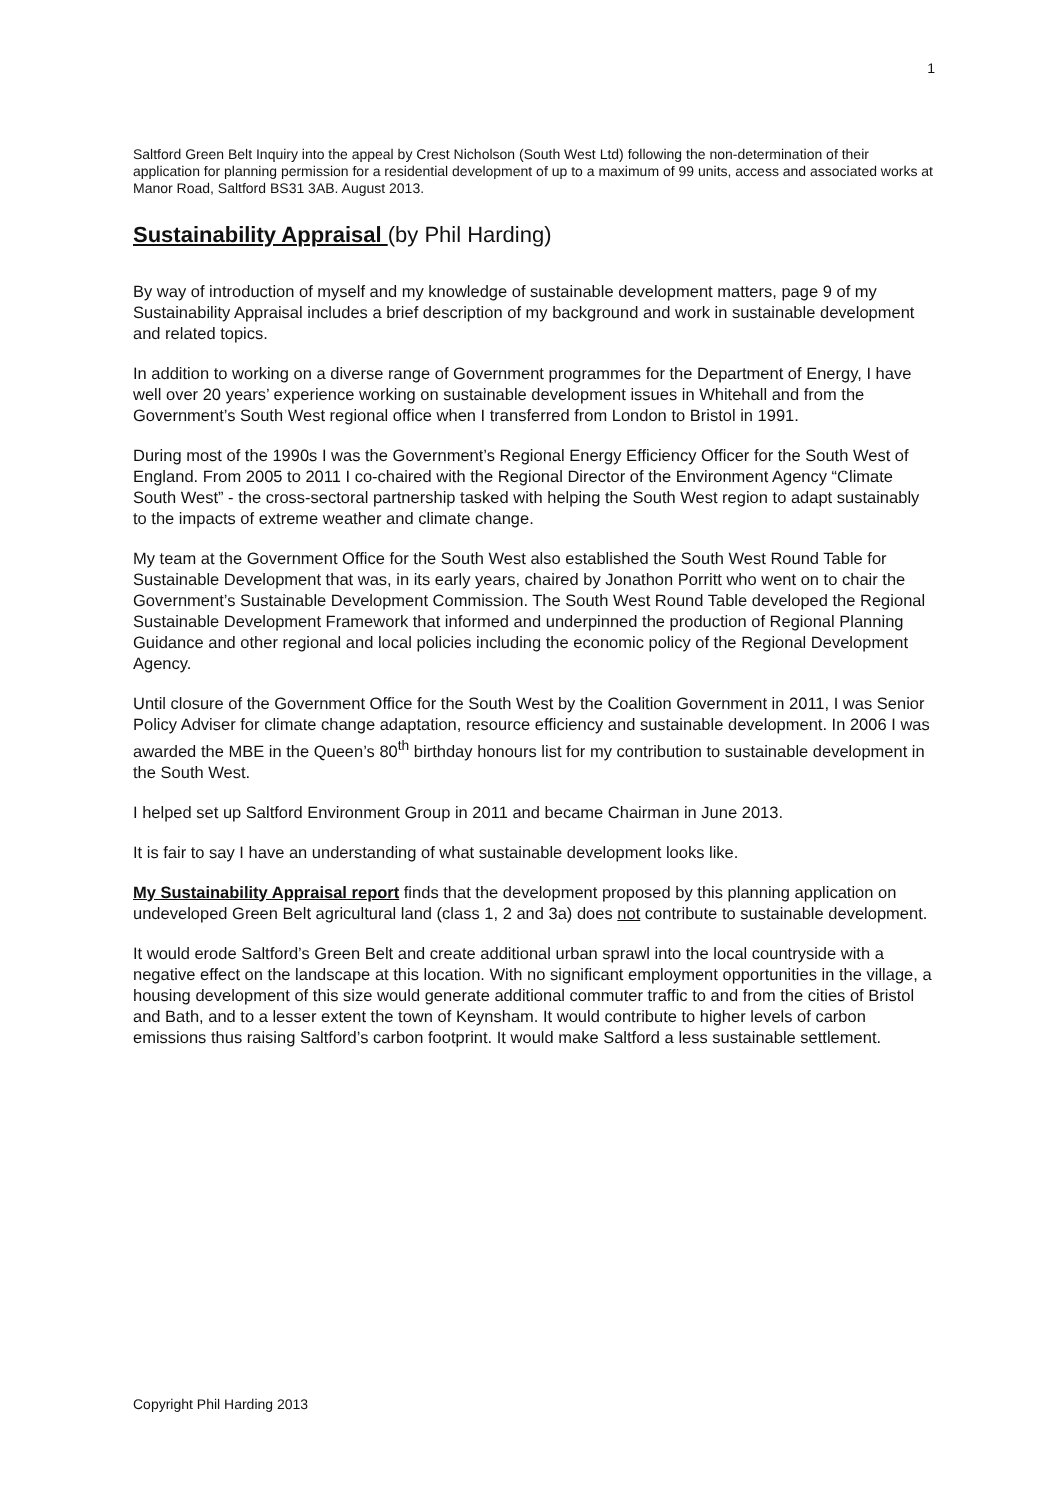1
Saltford Green Belt Inquiry into the appeal by Crest Nicholson (South West Ltd) following the non-determination of their application for planning permission for a residential development of up to a maximum of 99 units, access and associated works at Manor Road, Saltford BS31 3AB. August 2013.
Sustainability Appraisal (by Phil Harding)
By way of introduction of myself and my knowledge of sustainable development matters, page 9 of my Sustainability Appraisal includes a brief description of my background and work in sustainable development and related topics.
In addition to working on a diverse range of Government programmes for the Department of Energy, I have well over 20 years’ experience working on sustainable development issues in Whitehall and from the Government’s South West regional office when I transferred from London to Bristol in 1991.
During most of the 1990s I was the Government’s Regional Energy Efficiency Officer for the South West of England. From 2005 to 2011 I co-chaired with the Regional Director of the Environment Agency “Climate South West” - the cross-sectoral partnership tasked with helping the South West region to adapt sustainably to the impacts of extreme weather and climate change.
My team at the Government Office for the South West also established the South West Round Table for Sustainable Development that was, in its early years, chaired by Jonathon Porritt who went on to chair the Government’s Sustainable Development Commission. The South West Round Table developed the Regional Sustainable Development Framework that informed and underpinned the production of Regional Planning Guidance and other regional and local policies including the economic policy of the Regional Development Agency.
Until closure of the Government Office for the South West by the Coalition Government in 2011, I was Senior Policy Adviser for climate change adaptation, resource efficiency and sustainable development. In 2006 I was awarded the MBE in the Queen’s 80<sup>th</sup> birthday honours list for my contribution to sustainable development in the South West.
I helped set up Saltford Environment Group in 2011 and became Chairman in June 2013.
It is fair to say I have an understanding of what sustainable development looks like.
My Sustainability Appraisal report finds that the development proposed by this planning application on undeveloped Green Belt agricultural land (class 1, 2 and 3a) does not contribute to sustainable development.
It would erode Saltford’s Green Belt and create additional urban sprawl into the local countryside with a negative effect on the landscape at this location. With no significant employment opportunities in the village, a housing development of this size would generate additional commuter traffic to and from the cities of Bristol and Bath, and to a lesser extent the town of Keynsham. It would contribute to higher levels of carbon emissions thus raising Saltford’s carbon footprint. It would make Saltford a less sustainable settlement.
Copyright Phil Harding 2013